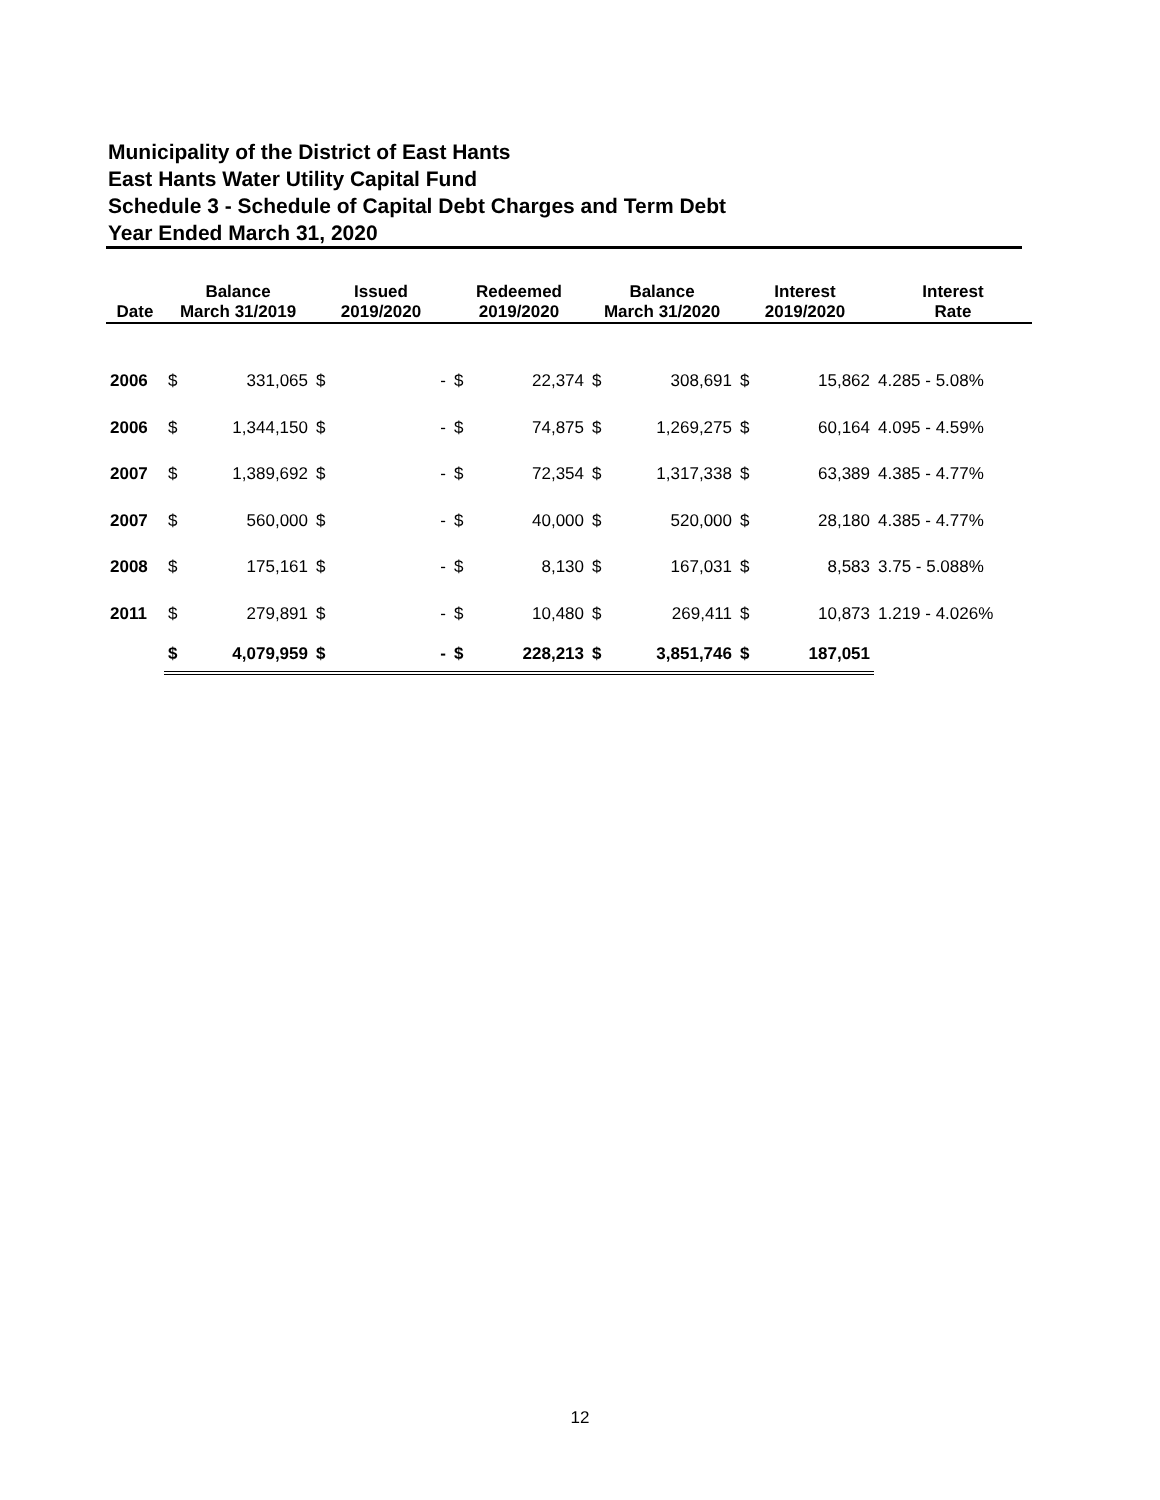Municipality of the District of East Hants
East Hants Water Utility Capital Fund
Schedule 3 - Schedule of Capital Debt Charges and Term Debt
Year Ended March 31, 2020
| Date | Balance March 31/2019 | | Issued 2019/2020 | | Redeemed 2019/2020 | | Balance March 31/2020 | | Interest 2019/2020 | | Interest Rate |
| --- | --- | --- | --- | --- | --- | --- | --- | --- | --- | --- | --- |
| 2006 | $ | 331,065 | $ | - | $ | 22,374 | $ | 308,691 | $ | 15,862 | 4.285 - 5.08% |
| 2006 | $ | 1,344,150 | $ | - | $ | 74,875 | $ | 1,269,275 | $ | 60,164 | 4.095 - 4.59% |
| 2007 | $ | 1,389,692 | $ | - | $ | 72,354 | $ | 1,317,338 | $ | 63,389 | 4.385 - 4.77% |
| 2007 | $ | 560,000 | $ | - | $ | 40,000 | $ | 520,000 | $ | 28,180 | 4.385 - 4.77% |
| 2008 | $ | 175,161 | $ | - | $ | 8,130 | $ | 167,031 | $ | 8,583 | 3.75 - 5.088% |
| 2011 | $ | 279,891 | $ | - | $ | 10,480 | $ | 269,411 | $ | 10,873 | 1.219 - 4.026% |
| | $ | 4,079,959 | $ | - | $ | 228,213 | $ | 3,851,746 | $ | 187,051 | |
12